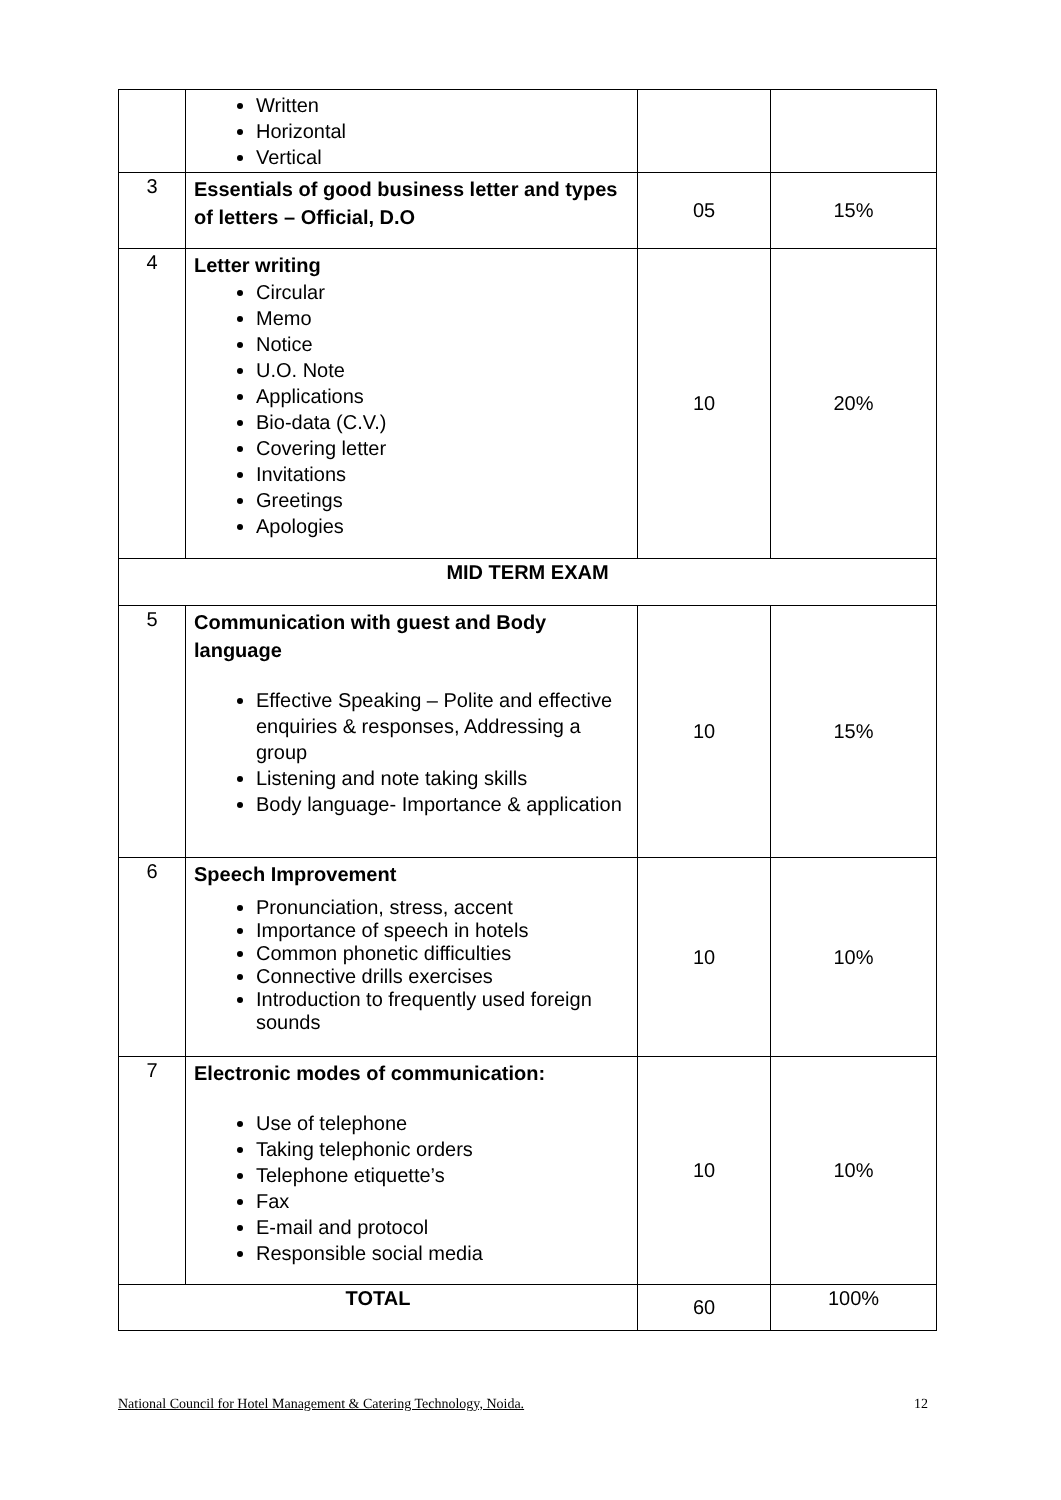| | Written Horizontal Vertical | | |
| 3 | Essentials of good business letter and types of letters – Official, D.O | 05 | 15% |
| 4 | Letter writing Circular Memo Notice U.O. Note Applications Bio-data (C.V.) Covering letter Invitations Greetings Apologies | 10 | 20% |
| MID TERM EXAM | | | |
| 5 | Communication with guest and Body language Effective Speaking – Polite and effective enquiries & responses, Addressing a group Listening and note taking skills Body language- Importance & application | 10 | 15% |
| 6 | Speech Improvement Pronunciation, stress, accent Importance of speech in hotels Common phonetic difficulties Connective drills exercises Introduction to frequently used foreign sounds | 10 | 10% |
| 7 | Electronic modes of communication: Use of telephone Taking telephonic orders Telephone etiquette’s Fax E-mail and protocol Responsible social media | 10 | 10% |
| TOTAL | | 60 | 100% |
National Council for Hotel Management & Catering Technology, Noida. 12